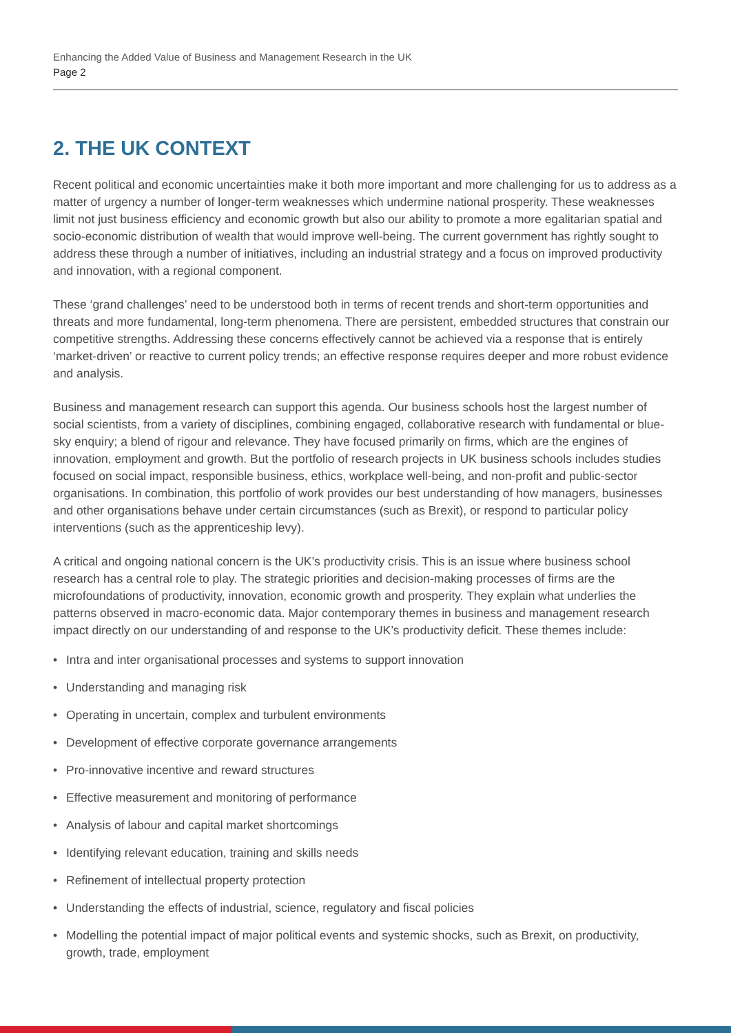Enhancing the Added Value of Business and Management Research in the UK
Page 2
2. THE UK CONTEXT
Recent political and economic uncertainties make it both more important and more challenging for us to address as a matter of urgency a number of longer-term weaknesses which undermine national prosperity. These weaknesses limit not just business efficiency and economic growth but also our ability to promote a more egalitarian spatial and socio-economic distribution of wealth that would improve well-being. The current government has rightly sought to address these through a number of initiatives, including an industrial strategy and a focus on improved productivity and innovation, with a regional component.
These ‘grand challenges’ need to be understood both in terms of recent trends and short-term opportunities and threats and more fundamental, long-term phenomena. There are persistent, embedded structures that constrain our competitive strengths. Addressing these concerns effectively cannot be achieved via a response that is entirely ‘market-driven’ or reactive to current policy trends; an effective response requires deeper and more robust evidence and analysis.
Business and management research can support this agenda. Our business schools host the largest number of social scientists, from a variety of disciplines, combining engaged, collaborative research with fundamental or blue-sky enquiry; a blend of rigour and relevance. They have focused primarily on firms, which are the engines of innovation, employment and growth. But the portfolio of research projects in UK business schools includes studies focused on social impact, responsible business, ethics, workplace well-being, and non-profit and public-sector organisations. In combination, this portfolio of work provides our best understanding of how managers, businesses and other organisations behave under certain circumstances (such as Brexit), or respond to particular policy interventions (such as the apprenticeship levy).
A critical and ongoing national concern is the UK’s productivity crisis. This is an issue where business school research has a central role to play. The strategic priorities and decision-making processes of firms are the microfoundations of productivity, innovation, economic growth and prosperity. They explain what underlies the patterns observed in macro-economic data. Major contemporary themes in business and management research impact directly on our understanding of and response to the UK’s productivity deficit. These themes include:
• Intra and inter organisational processes and systems to support innovation
• Understanding and managing risk
• Operating in uncertain, complex and turbulent environments
• Development of effective corporate governance arrangements
• Pro-innovative incentive and reward structures
• Effective measurement and monitoring of performance
• Analysis of labour and capital market shortcomings
• Identifying relevant education, training and skills needs
• Refinement of intellectual property protection
• Understanding the effects of industrial, science, regulatory and fiscal policies
• Modelling the potential impact of major political events and systemic shocks, such as Brexit, on productivity, growth, trade, employment